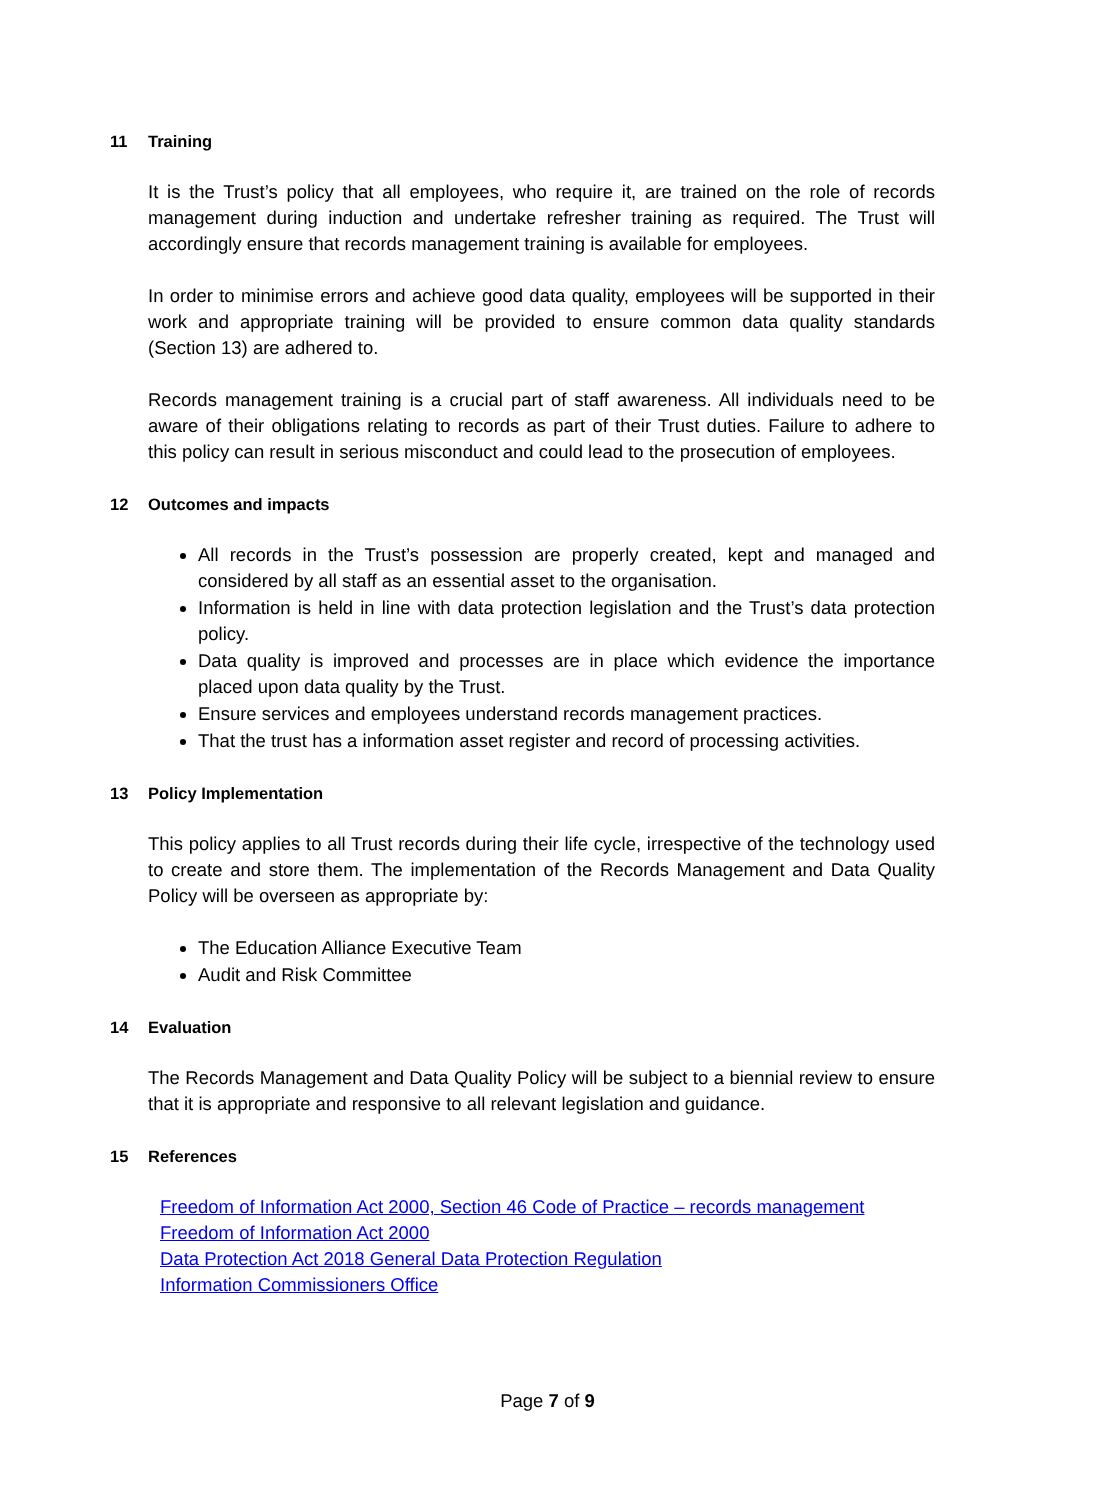11 Training
It is the Trust’s policy that all employees, who require it, are trained on the role of records management during induction and undertake refresher training as required. The Trust will accordingly ensure that records management training is available for employees.
In order to minimise errors and achieve good data quality, employees will be supported in their work and appropriate training will be provided to ensure common data quality standards (Section 13) are adhered to.
Records management training is a crucial part of staff awareness. All individuals need to be aware of their obligations relating to records as part of their Trust duties. Failure to adhere to this policy can result in serious misconduct and could lead to the prosecution of employees.
12 Outcomes and impacts
All records in the Trust’s possession are properly created, kept and managed and considered by all staff as an essential asset to the organisation.
Information is held in line with data protection legislation and the Trust’s data protection policy.
Data quality is improved and processes are in place which evidence the importance placed upon data quality by the Trust.
Ensure services and employees understand records management practices.
That the trust has a information asset register and record of processing activities.
13 Policy Implementation
This policy applies to all Trust records during their life cycle, irrespective of the technology used to create and store them. The implementation of the Records Management and Data Quality Policy will be overseen as appropriate by:
The Education Alliance Executive Team
Audit and Risk Committee
14 Evaluation
The Records Management and Data Quality Policy will be subject to a biennial review to ensure that it is appropriate and responsive to all relevant legislation and guidance.
15 References
Freedom of Information Act 2000, Section 46 Code of Practice – records management
Freedom of Information Act 2000
Data Protection Act 2018 General Data Protection Regulation
Information Commissioners Office
Page 7 of 9